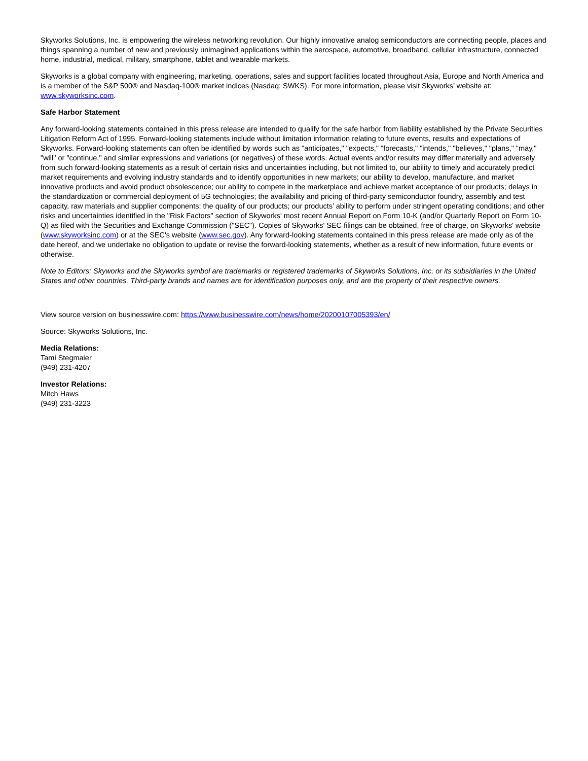Skyworks Solutions, Inc. is empowering the wireless networking revolution. Our highly innovative analog semiconductors are connecting people, places and things spanning a number of new and previously unimagined applications within the aerospace, automotive, broadband, cellular infrastructure, connected home, industrial, medical, military, smartphone, tablet and wearable markets.
Skyworks is a global company with engineering, marketing, operations, sales and support facilities located throughout Asia, Europe and North America and is a member of the S&P 500® and Nasdaq-100® market indices (Nasdaq: SWKS). For more information, please visit Skyworks’ website at: www.skyworksinc.com.
Safe Harbor Statement
Any forward-looking statements contained in this press release are intended to qualify for the safe harbor from liability established by the Private Securities Litigation Reform Act of 1995. Forward-looking statements include without limitation information relating to future events, results and expectations of Skyworks. Forward-looking statements can often be identified by words such as "anticipates," "expects," "forecasts," "intends," "believes," "plans," "may," "will" or "continue," and similar expressions and variations (or negatives) of these words. Actual events and/or results may differ materially and adversely from such forward-looking statements as a result of certain risks and uncertainties including, but not limited to, our ability to timely and accurately predict market requirements and evolving industry standards and to identify opportunities in new markets; our ability to develop, manufacture, and market innovative products and avoid product obsolescence; our ability to compete in the marketplace and achieve market acceptance of our products; delays in the standardization or commercial deployment of 5G technologies; the availability and pricing of third-party semiconductor foundry, assembly and test capacity, raw materials and supplier components; the quality of our products; our products’ ability to perform under stringent operating conditions; and other risks and uncertainties identified in the "Risk Factors" section of Skyworks' most recent Annual Report on Form 10-K (and/or Quarterly Report on Form 10-Q) as filed with the Securities and Exchange Commission ("SEC"). Copies of Skyworks' SEC filings can be obtained, free of charge, on Skyworks' website (www.skyworksinc.com) or at the SEC's website (www.sec.gov). Any forward-looking statements contained in this press release are made only as of the date hereof, and we undertake no obligation to update or revise the forward-looking statements, whether as a result of new information, future events or otherwise.
Note to Editors: Skyworks and the Skyworks symbol are trademarks or registered trademarks of Skyworks Solutions, Inc. or its subsidiaries in the United States and other countries. Third-party brands and names are for identification purposes only, and are the property of their respective owners.
View source version on businesswire.com: https://www.businesswire.com/news/home/20200107005393/en/
Source: Skyworks Solutions, Inc.
Media Relations:
Tami Stegmaier
(949) 231-4207
Investor Relations:
Mitch Haws
(949) 231-3223